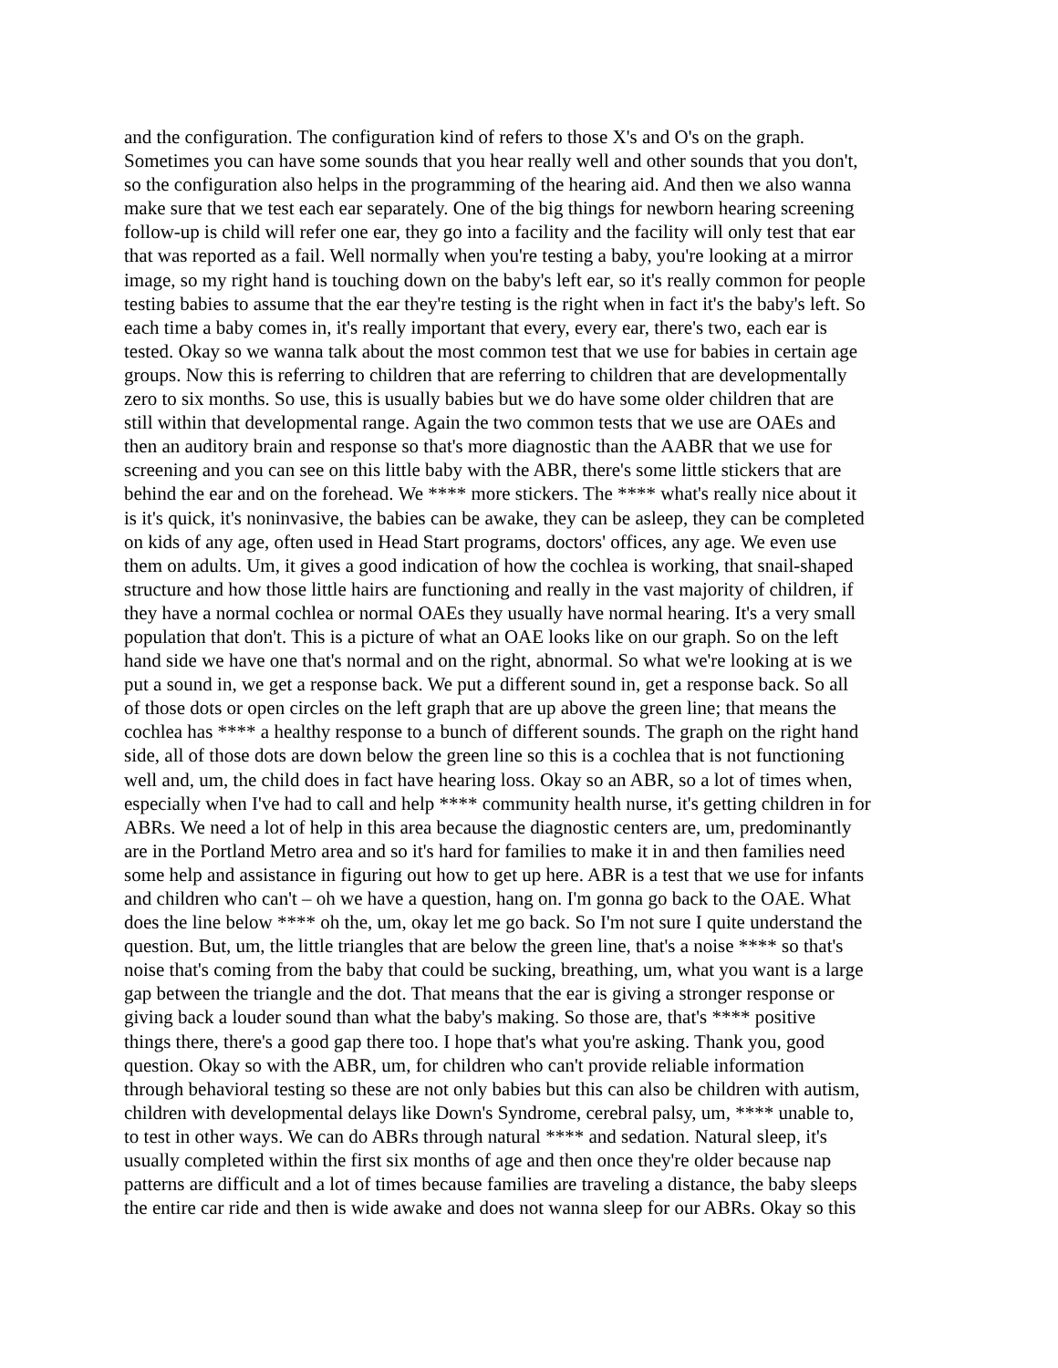and the configuration. The configuration kind of refers to those X's and O's on the graph.
Sometimes you can have some sounds that you hear really well and other sounds that you don't,
so the configuration also helps in the programming of the hearing aid. And then we also wanna
make sure that we test each ear separately. One of the big things for newborn hearing screening
follow-up is child will refer one ear, they go into a facility and the facility will only test that ear
that was reported as a fail. Well normally when you're testing a baby, you're looking at a mirror
image, so my right hand is touching down on the baby's left ear, so it's really common for people
testing babies to assume that the ear they're testing is the right when in fact it's the baby's left. So
each time a baby comes in, it's really important that every, every ear, there's two, each ear is
tested. Okay so we wanna talk about the most common test that we use for babies in certain age
groups. Now this is referring to children that are referring to children that are developmentally
zero to six months. So use, this is usually babies but we do have some older children that are
still within that developmental range. Again the two common tests that we use are OAEs and
then an auditory brain and response so that's more diagnostic than the AABR that we use for
screening and you can see on this little baby with the ABR, there's some little stickers that are
behind the ear and on the forehead. We **** more stickers. The **** what's really nice about it
is it's quick, it's noninvasive, the babies can be awake, they can be asleep, they can be completed
on kids of any age, often used in Head Start programs, doctors' offices, any age. We even use
them on adults. Um, it gives a good indication of how the cochlea is working, that snail-shaped
structure and how those little hairs are functioning and really in the vast majority of children, if
they have a normal cochlea or normal OAEs they usually have normal hearing. It's a very small
population that don't. This is a picture of what an OAE looks like on our graph. So on the left
hand side we have one that's normal and on the right, abnormal. So what we're looking at is we
put a sound in, we get a response back. We put a different sound in, get a response back. So all
of those dots or open circles on the left graph that are up above the green line; that means the
cochlea has **** a healthy response to a bunch of different sounds. The graph on the right hand
side, all of those dots are down below the green line so this is a cochlea that is not functioning
well and, um, the child does in fact have hearing loss. Okay so an ABR, so a lot of times when,
especially when I've had to call and help **** community health nurse, it's getting children in for
ABRs. We need a lot of help in this area because the diagnostic centers are, um, predominantly
are in the Portland Metro area and so it's hard for families to make it in and then families need
some help and assistance in figuring out how to get up here. ABR is a test that we use for infants
and children who can't – oh we have a question, hang on. I'm gonna go back to the OAE. What
does the line below **** oh the, um, okay let me go back. So I'm not sure I quite understand the
question. But, um, the little triangles that are below the green line, that's a noise **** so that's
noise that's coming from the baby that could be sucking, breathing, um, what you want is a large
gap between the triangle and the dot. That means that the ear is giving a stronger response or
giving back a louder sound than what the baby's making. So those are, that's **** positive
things there, there's a good gap there too. I hope that's what you're asking. Thank you, good
question. Okay so with the ABR, um, for children who can't provide reliable information
through behavioral testing so these are not only babies but this can also be children with autism,
children with developmental delays like Down's Syndrome, cerebral palsy, um, **** unable to,
to test in other ways. We can do ABRs through natural **** and sedation. Natural sleep, it's
usually completed within the first six months of age and then once they're older because nap
patterns are difficult and a lot of times because families are traveling a distance, the baby sleeps
the entire car ride and then is wide awake and does not wanna sleep for our ABRs. Okay so this